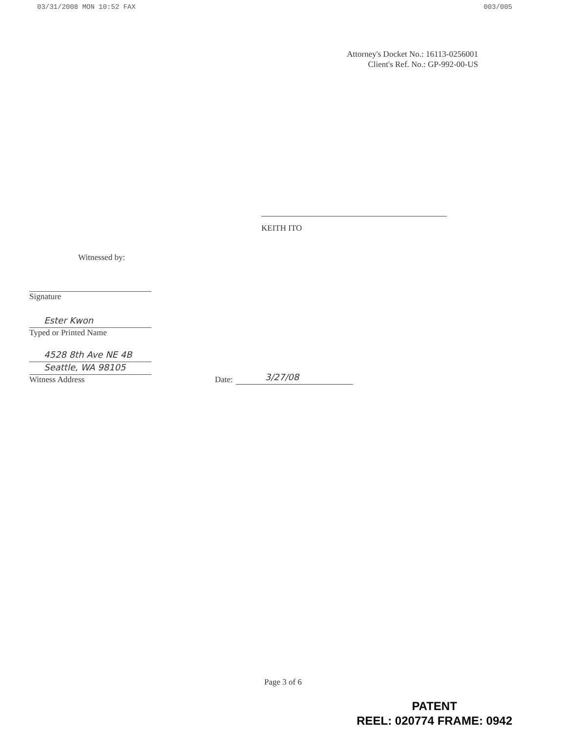03/31/2008 MON 10:52 FAX 003/005
Attorney's Docket No.: 16113-0256001
Client's Ref. No.: GP-992-00-US
KEITH ITO
Witnessed by:
Signature
Ester Kwon
Typed or Printed Name
4528 8th Ave NE 4B
Seattle, WA 98105
Witness Address
Date:
3/27/08
Page 3 of 6
PATENT
REEL: 020774 FRAME: 0942